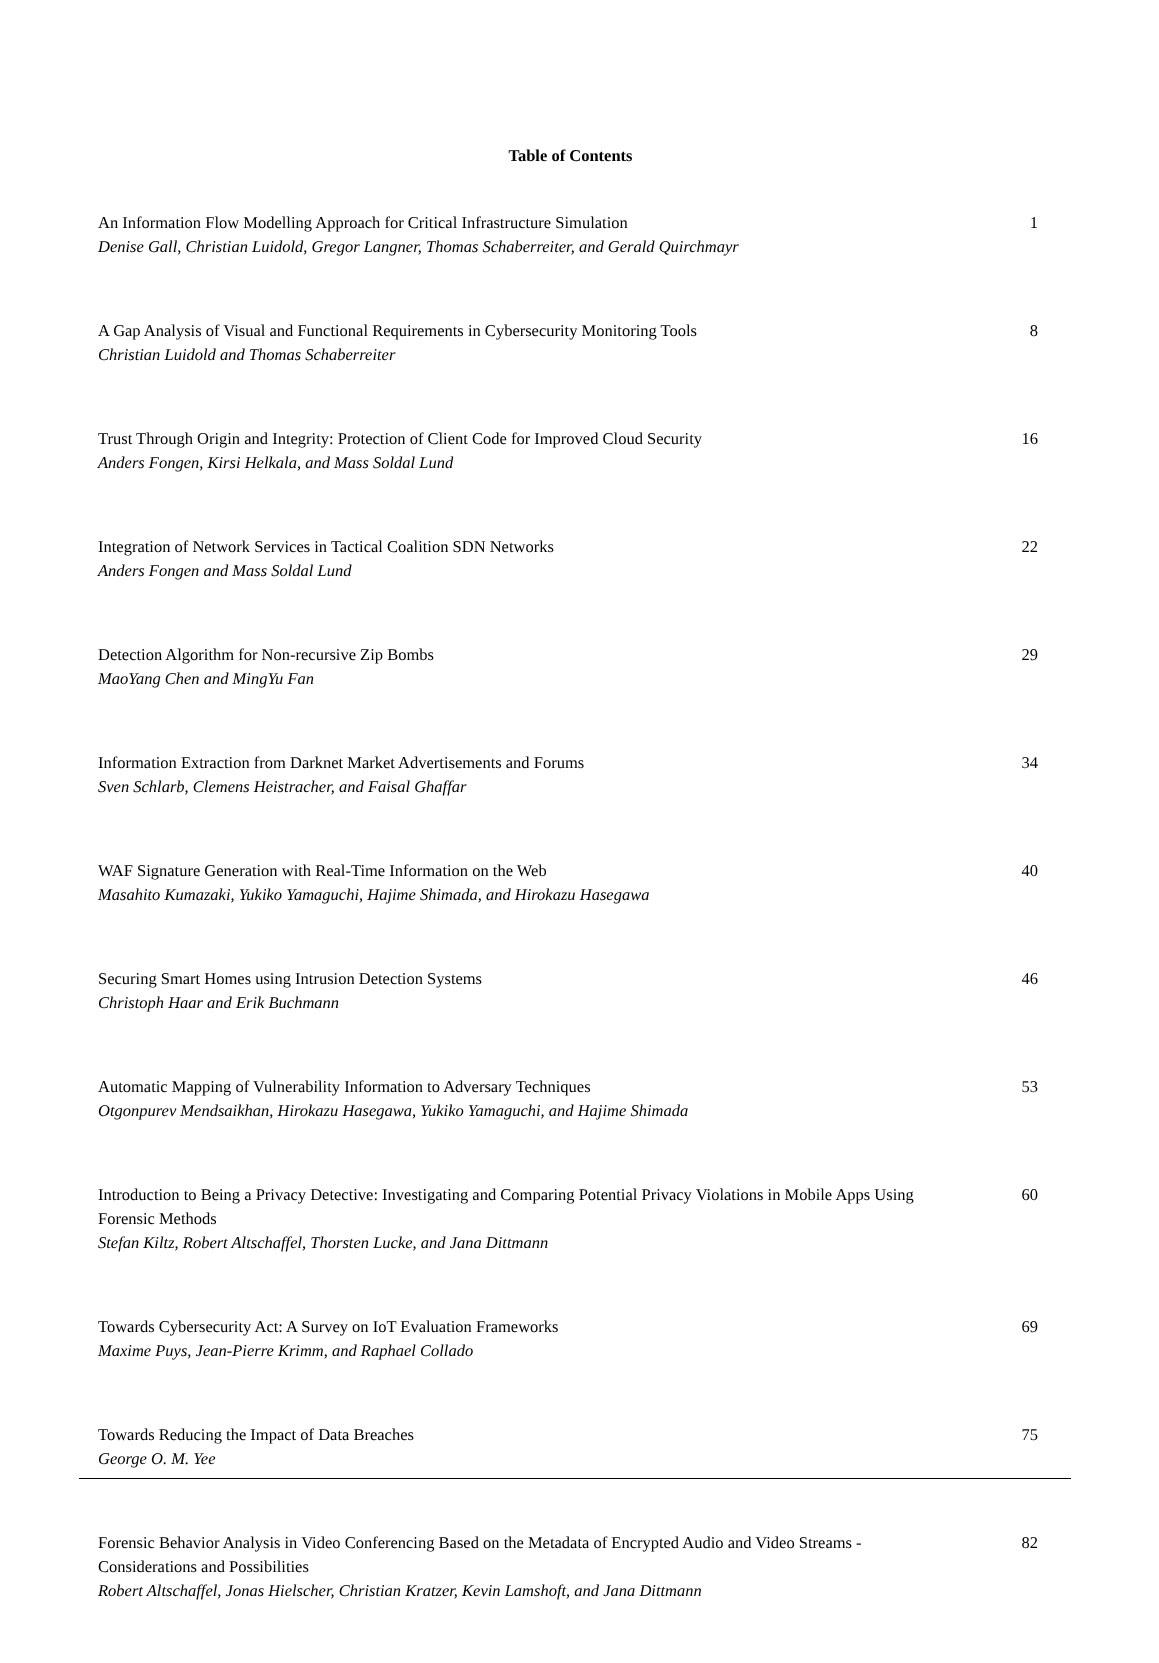Table of Contents
An Information Flow Modelling Approach for Critical Infrastructure Simulation
Denise Gall, Christian Luidold, Gregor Langner, Thomas Schaberreiter, and Gerald Quirchmayr
1
A Gap Analysis of Visual and Functional Requirements in Cybersecurity Monitoring Tools
Christian Luidold and Thomas Schaberreiter
8
Trust Through Origin and Integrity: Protection of Client Code for Improved Cloud Security
Anders Fongen, Kirsi Helkala, and Mass Soldal Lund
16
Integration of Network Services in Tactical Coalition SDN Networks
Anders Fongen and Mass Soldal Lund
22
Detection Algorithm for Non-recursive Zip Bombs
MaoYang Chen and MingYu Fan
29
Information Extraction from Darknet Market Advertisements and Forums
Sven Schlarb, Clemens Heistracher, and Faisal Ghaffar
34
WAF Signature Generation with Real-Time Information on the Web
Masahito Kumazaki, Yukiko Yamaguchi, Hajime Shimada, and Hirokazu Hasegawa
40
Securing Smart Homes using Intrusion Detection Systems
Christoph Haar and Erik Buchmann
46
Automatic Mapping of Vulnerability Information to Adversary Techniques
Otgonpurev Mendsaikhan, Hirokazu Hasegawa, Yukiko Yamaguchi, and Hajime Shimada
53
Introduction to Being a Privacy Detective: Investigating and Comparing Potential Privacy Violations in Mobile Apps Using Forensic Methods
Stefan Kiltz, Robert Altschaffel, Thorsten Lucke, and Jana Dittmann
60
Towards Cybersecurity Act: A Survey on IoT Evaluation Frameworks
Maxime Puys, Jean-Pierre Krimm, and Raphael Collado
69
Towards Reducing the Impact of Data Breaches
George O. M. Yee
75
Forensic Behavior Analysis in Video Conferencing Based on the Metadata of Encrypted Audio and Video Streams - Considerations and Possibilities
Robert Altschaffel, Jonas Hielscher, Christian Kratzer, Kevin Lamshoft, and Jana Dittmann
82